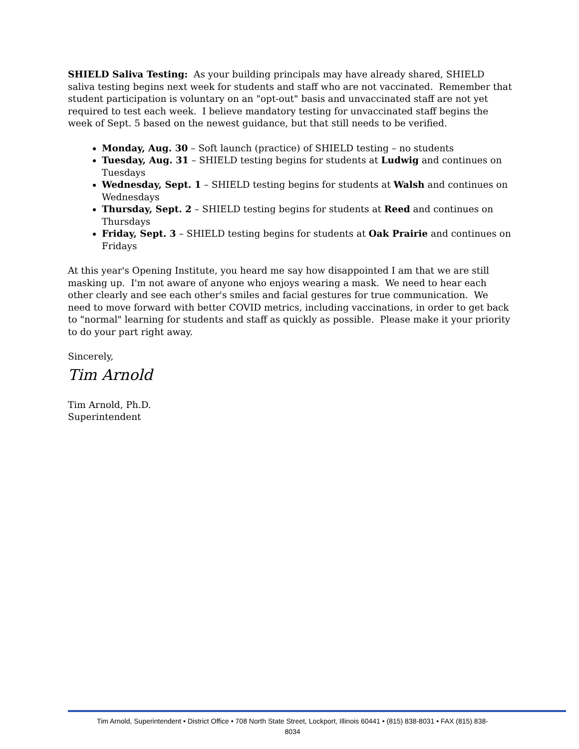SHIELD Saliva Testing: As your building principals may have already shared, SHIELD saliva testing begins next week for students and staff who are not vaccinated. Remember that student participation is voluntary on an "opt-out" basis and unvaccinated staff are not yet required to test each week. I believe mandatory testing for unvaccinated staff begins the week of Sept. 5 based on the newest guidance, but that still needs to be verified.
Monday, Aug. 30 – Soft launch (practice) of SHIELD testing – no students
Tuesday, Aug. 31 – SHIELD testing begins for students at Ludwig and continues on Tuesdays
Wednesday, Sept. 1 – SHIELD testing begins for students at Walsh and continues on Wednesdays
Thursday, Sept. 2 – SHIELD testing begins for students at Reed and continues on Thursdays
Friday, Sept. 3 – SHIELD testing begins for students at Oak Prairie and continues on Fridays
At this year's Opening Institute, you heard me say how disappointed I am that we are still masking up. I'm not aware of anyone who enjoys wearing a mask. We need to hear each other clearly and see each other's smiles and facial gestures for true communication. We need to move forward with better COVID metrics, including vaccinations, in order to get back to "normal" learning for students and staff as quickly as possible. Please make it your priority to do your part right away.
Sincerely,
Tim Arnold
Tim Arnold, Ph.D.
Superintendent
Tim Arnold, Superintendent • District Office • 708 North State Street, Lockport, Illinois 60441 • (815) 838-8031 • FAX (815) 838-
8034